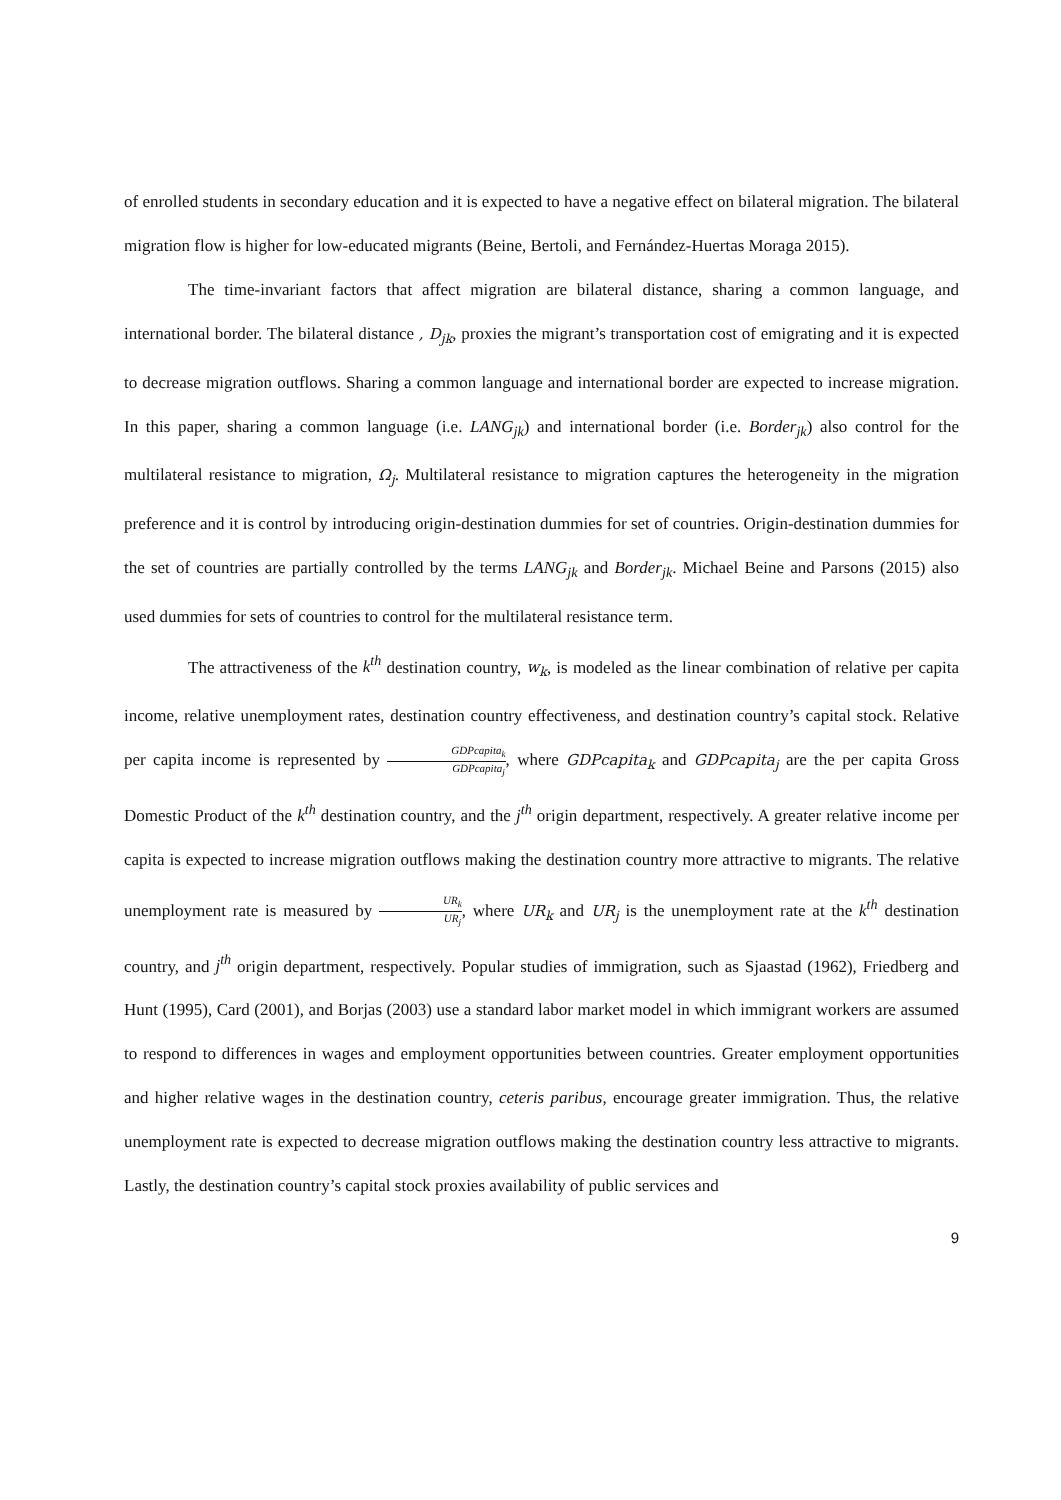of enrolled students in secondary education and it is expected to have a negative effect on bilateral migration. The bilateral migration flow is higher for low-educated migrants (Beine, Bertoli, and Fernández-Huertas Moraga 2015).
The time-invariant factors that affect migration are bilateral distance, sharing a common language, and international border. The bilateral distance , D<sub>jk</sub>, proxies the migrant’s transportation cost of emigrating and it is expected to decrease migration outflows. Sharing a common language and international border are expected to increase migration. In this paper, sharing a common language (i.e. LANG<sub>jk</sub>) and international border (i.e. Border<sub>jk</sub>) also control for the multilateral resistance to migration, Ω<sub>j</sub>. Multilateral resistance to migration captures the heterogeneity in the migration preference and it is control by introducing origin-destination dummies for set of countries. Origin-destination dummies for the set of countries are partially controlled by the terms LANG<sub>jk</sub> and Border<sub>jk</sub>. Michael Beine and Parsons (2015) also used dummies for sets of countries to control for the multilateral resistance term.
The attractiveness of the k<sup>th</sup> destination country, w<sub>k</sub>, is modeled as the linear combination of relative per capita income, relative unemployment rates, destination country effectiveness, and destination country’s capital stock. Relative per capita income is represented by GDPcapita<sub>k</sub> GDPcapita<sub>j</sub>, where GDPcapita<sub>k</sub> and GDPcapita<sub>j</sub> are the per capita Gross Domestic Product of the k<sup>th</sup> destination country, and the j<sup>th</sup> origin department, respectively. A greater relative income per capita is expected to increase migration outflows making the destination country more attractive to migrants. The relative unemployment rate is measured by UR<sub>k</sub> UR<sub>j</sub>, where UR<sub>k</sub> and UR<sub>j</sub> is the unemployment rate at the k<sup>th</sup> destination country, and j<sup>th</sup> origin department, respectively. Popular studies of immigration, such as Sjaastad (1962), Friedberg and Hunt (1995), Card (2001), and Borjas (2003) use a standard labor market model in which immigrant workers are assumed to respond to differences in wages and employment opportunities between countries. Greater employment opportunities and higher relative wages in the destination country, ceteris paribus, encourage greater immigration. Thus, the relative unemployment rate is expected to decrease migration outflows making the destination country less attractive to migrants. Lastly, the destination country’s capital stock proxies availability of public services and
9